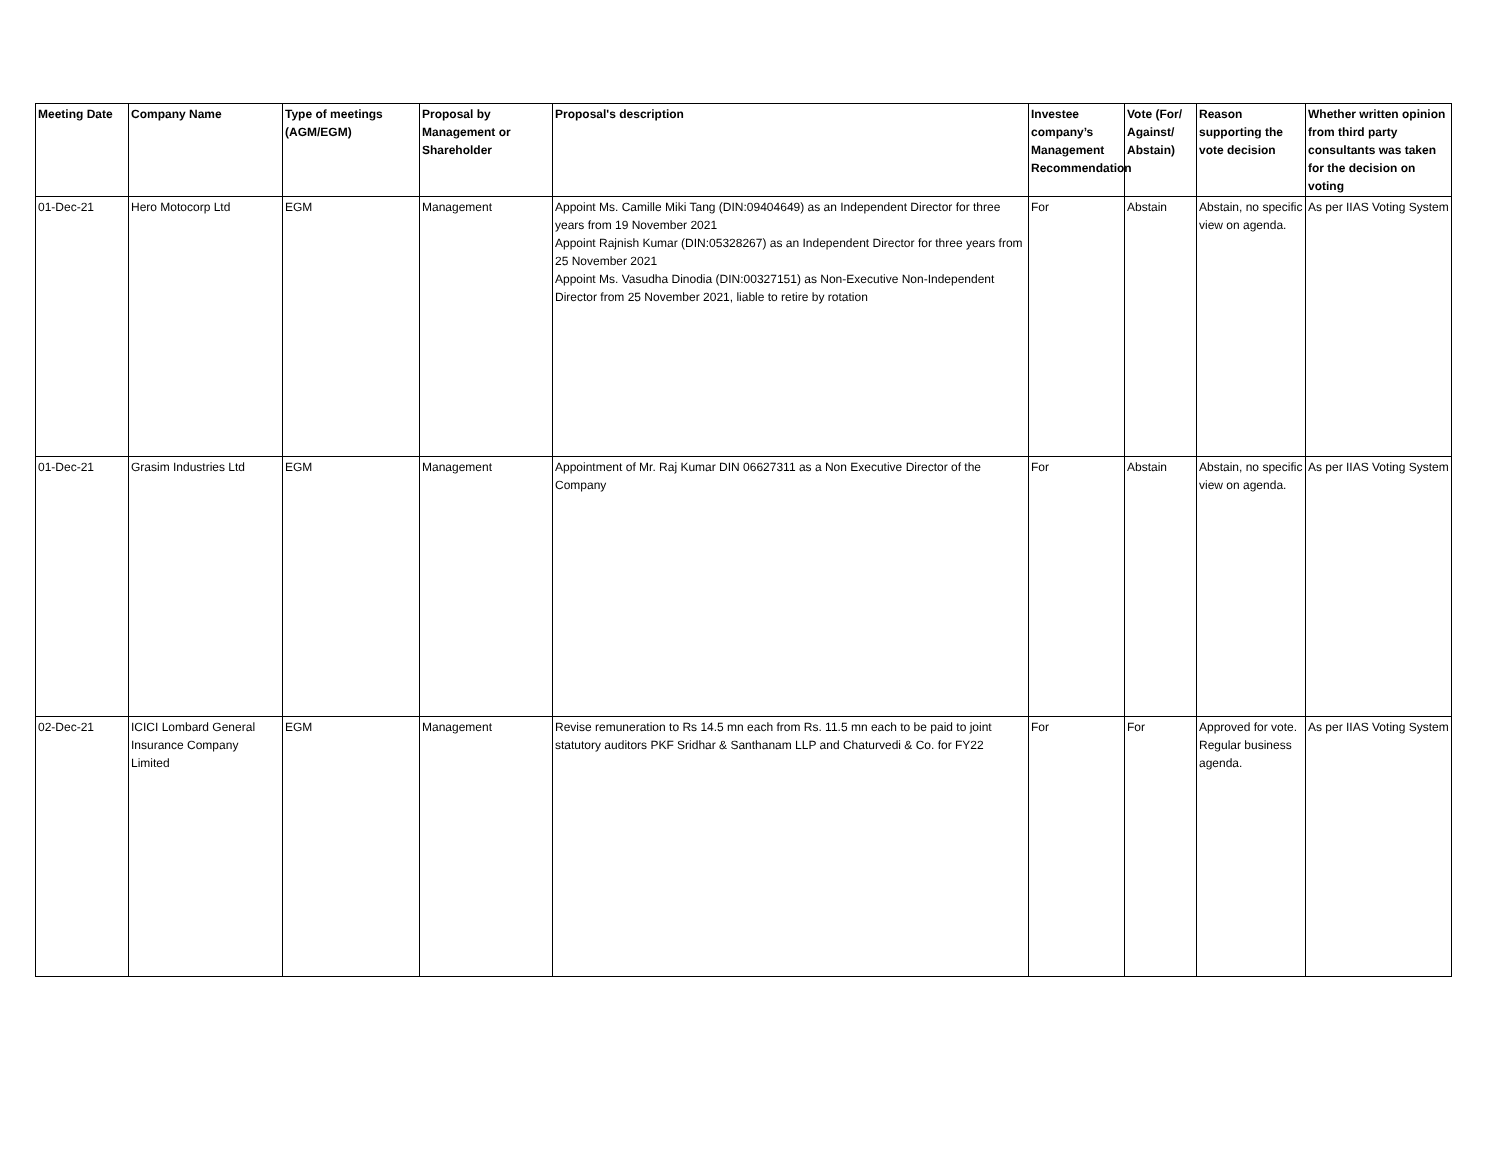| Meeting Date | Company Name | Type of meetings (AGM/EGM) | Proposal by Management or Shareholder | Proposal's description | Investee company’s Management Recommendation | Vote (For/ Against/ Abstain) | Reason supporting the vote decision | Whether written opinion from third party consultants was taken for the decision on voting |
| --- | --- | --- | --- | --- | --- | --- | --- | --- |
| 01-Dec-21 | Hero Motocorp Ltd | EGM | Management | Appoint Ms. Camille Miki Tang (DIN:09404649) as an Independent Director for three years from 19 November 2021 Appoint Rajnish Kumar (DIN:05328267) as an Independent Director for three years from 25 November 2021 Appoint Ms. Vasudha Dinodia (DIN:00327151) as Non-Executive Non-Independent Director from 25 November 2021, liable to retire by rotation | For | Abstain | Abstain, no specific view on agenda. | As per IIAS Voting System |
| 01-Dec-21 | Grasim Industries Ltd | EGM | Management | Appointment of Mr. Raj Kumar DIN 06627311 as a Non Executive Director of the Company | For | Abstain | Abstain, no specific view on agenda. | As per IIAS Voting System |
| 02-Dec-21 | ICICI Lombard General Insurance Company Limited | EGM | Management | Revise remuneration to Rs 14.5 mn each from Rs. 11.5 mn each to be paid to joint statutory auditors PKF Sridhar & Santhanam LLP and Chaturvedi & Co. for FY22 | For | For | Approved for vote. Regular business agenda. | As per IIAS Voting System |